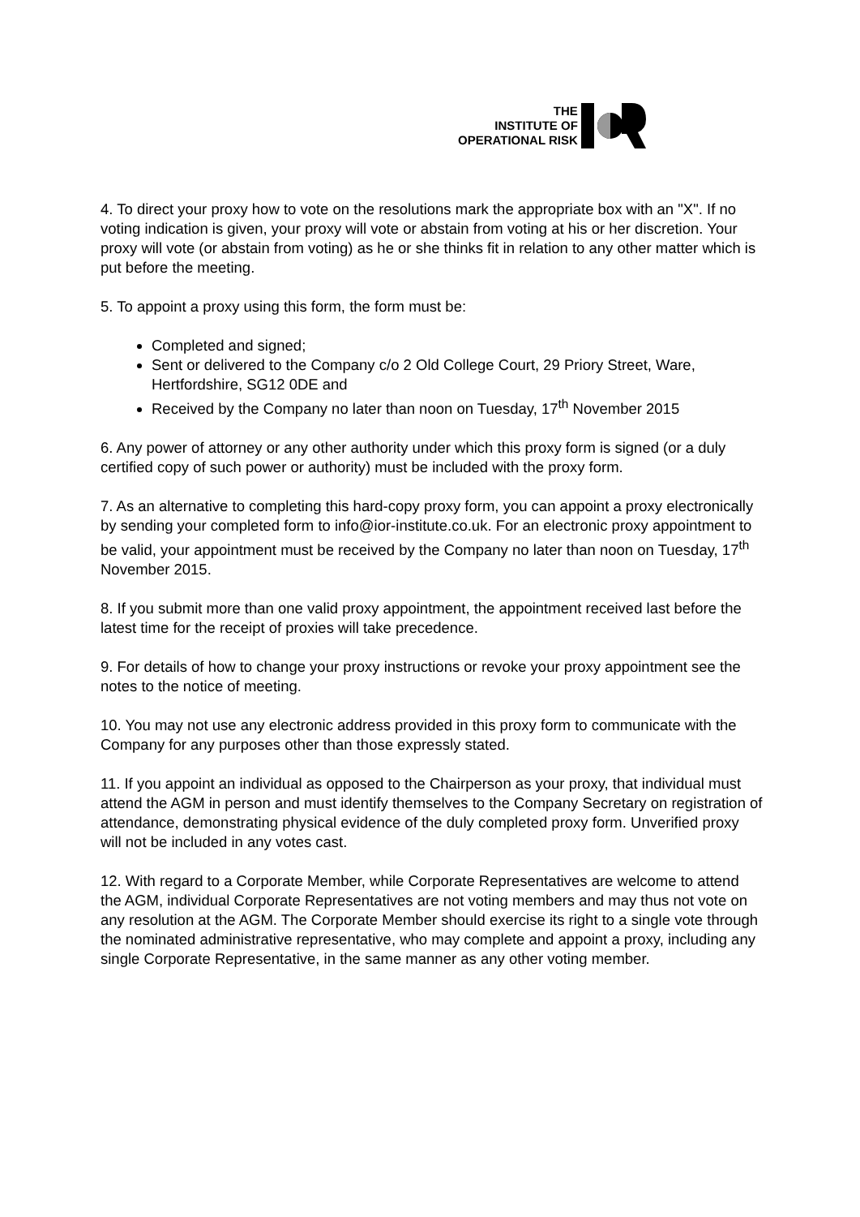THE
INSTITUTE OF
OPERATIONAL RISK
4. To direct your proxy how to vote on the resolutions mark the appropriate box with an "X". If no voting indication is given, your proxy will vote or abstain from voting at his or her discretion. Your proxy will vote (or abstain from voting) as he or she thinks fit in relation to any other matter which is put before the meeting.
5. To appoint a proxy using this form, the form must be:
Completed and signed;
Sent or delivered to the Company c/o 2 Old College Court, 29 Priory Street, Ware, Hertfordshire, SG12 0DE and
Received by the Company no later than noon on Tuesday, 17<sup>th</sup> November 2015
6. Any power of attorney or any other authority under which this proxy form is signed (or a duly certified copy of such power or authority) must be included with the proxy form.
7. As an alternative to completing this hard-copy proxy form, you can appoint a proxy electronically by sending your completed form to info@ior-institute.co.uk. For an electronic proxy appointment to be valid, your appointment must be received by the Company no later than noon on Tuesday, 17<sup>th</sup> November 2015.
8. If you submit more than one valid proxy appointment, the appointment received last before the latest time for the receipt of proxies will take precedence.
9. For details of how to change your proxy instructions or revoke your proxy appointment see the notes to the notice of meeting.
10. You may not use any electronic address provided in this proxy form to communicate with the Company for any purposes other than those expressly stated.
11. If you appoint an individual as opposed to the Chairperson as your proxy, that individual must attend the AGM in person and must identify themselves to the Company Secretary on registration of attendance, demonstrating physical evidence of the duly completed proxy form. Unverified proxy will not be included in any votes cast.
12. With regard to a Corporate Member, while Corporate Representatives are welcome to attend the AGM, individual Corporate Representatives are not voting members and may thus not vote on any resolution at the AGM. The Corporate Member should exercise its right to a single vote through the nominated administrative representative, who may complete and appoint a proxy, including any single Corporate Representative, in the same manner as any other voting member.